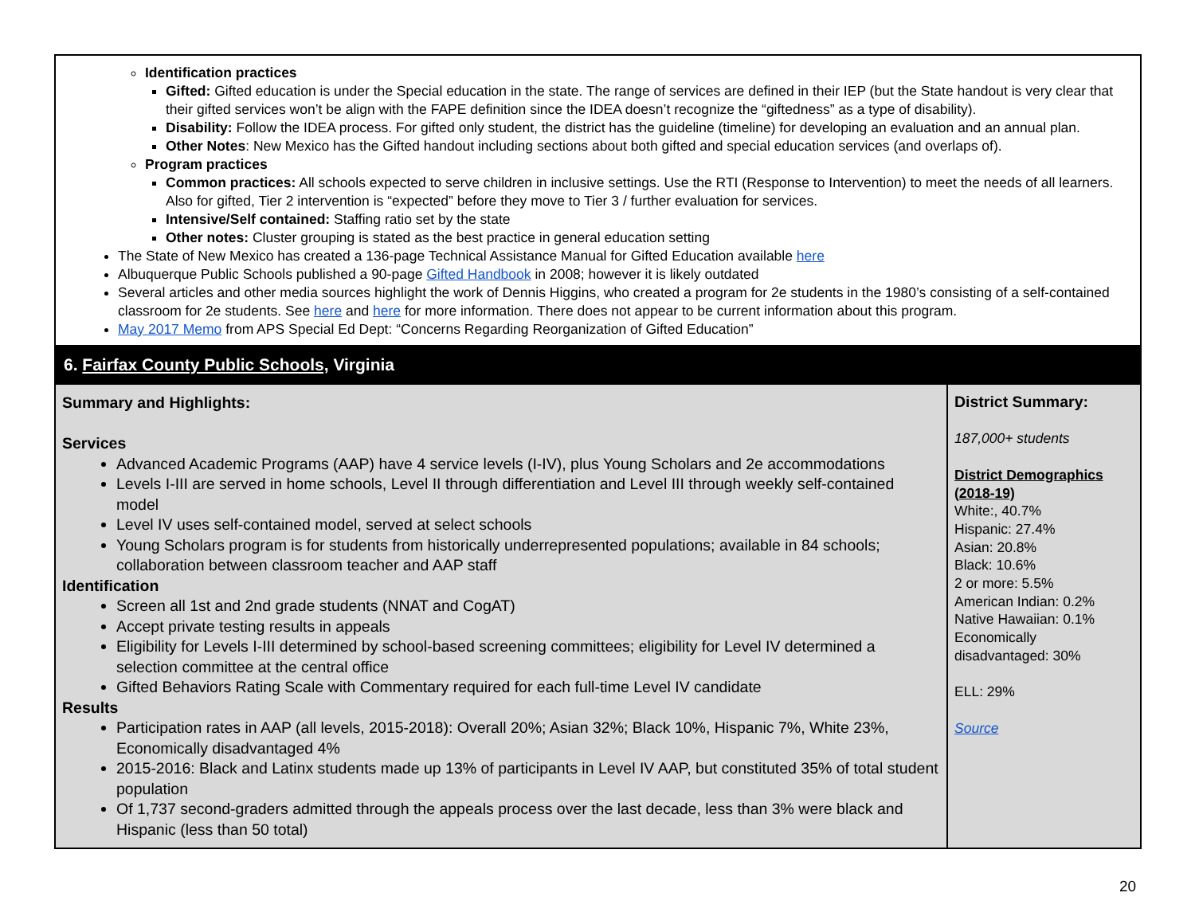| Identification practices Gifted: Gifted education is under the Special education in the state. The range of services are defined in their IEP (but the State handout is very clear that their gifted services won’t be align with the FAPE definition since the IDEA doesn’t recognize the “giftedness” as a type of disability). Disability: Follow the IDEA process. For gifted only student, the district has the guideline (timeline) for developing an evaluation and an annual plan. Other Notes : New Mexico has the Gifted handout including sections about both gifted and special education services (and overlaps of). Program practices Common practices: All schools expected to serve children in inclusive settings. Use the RTI (Response to Intervention) to meet the needs of all learners. Also for gifted, Tier 2 intervention is “expected” before they move to Tier 3 / further evaluation for services. Intensive/Self contained: Staffing ratio set by the state Other notes: Cluster grouping is stated as the best practice in general education setting The State of New Mexico has created a 136-page Technical Assistance Manual for Gifted Education available here Albuquerque Public Schools published a 90-page Gifted Handbook in 2008; however it is likely outdated Several articles and other media sources highlight the work of Dennis Higgins, who created a program for 2e students in the 1980’s consisting of a self-contained classroom for 2e students. See here and here for more information. There does not appear to be current information about this program. May 2017 Memo from APS Special Ed Dept: “Concerns Regarding Reorganization of Gifted Education” | |
| 6. Fairfax County Public Schools, Virginia | |
| Summary and Highlights: Services Advanced Academic Programs (AAP) have 4 service levels (I-IV), plus Young Scholars and 2e accommodations Levels I-III are served in home schools, Level II through differentiation and Level III through weekly self-contained model Level IV uses self-contained model, served at select schools Young Scholars program is for students from historically underrepresented populations; available in 84 schools; collaboration between classroom teacher and AAP staff Identification Screen all 1st and 2nd grade students (NNAT and CogAT) Accept private testing results in appeals Eligibility for Levels I-III determined by school-based screening committees; eligibility for Level IV determined a selection committee at the central office Gifted Behaviors Rating Scale with Commentary required for each full-time Level IV candidate Results Participation rates in AAP (all levels, 2015-2018): Overall 20%; Asian 32%; Black 10%, Hispanic 7%, White 23%, Economically disadvantaged 4% 2015-2016: Black and Latinx students made up 13% of participants in Level IV AAP, but constituted 35% of total student population Of 1,737 second-graders admitted through the appeals process over the last decade, less than 3% were black and Hispanic (less than 50 total) | District Summary: 187,000+ students District Demographics (2018-19) White:, 40.7% Hispanic: 27.4% Asian: 20.8% Black: 10.6% 2 or more: 5.5% American Indian: 0.2% Native Hawaiian: 0.1% Economically disadvantaged: 30% ELL: 29% Source |
20